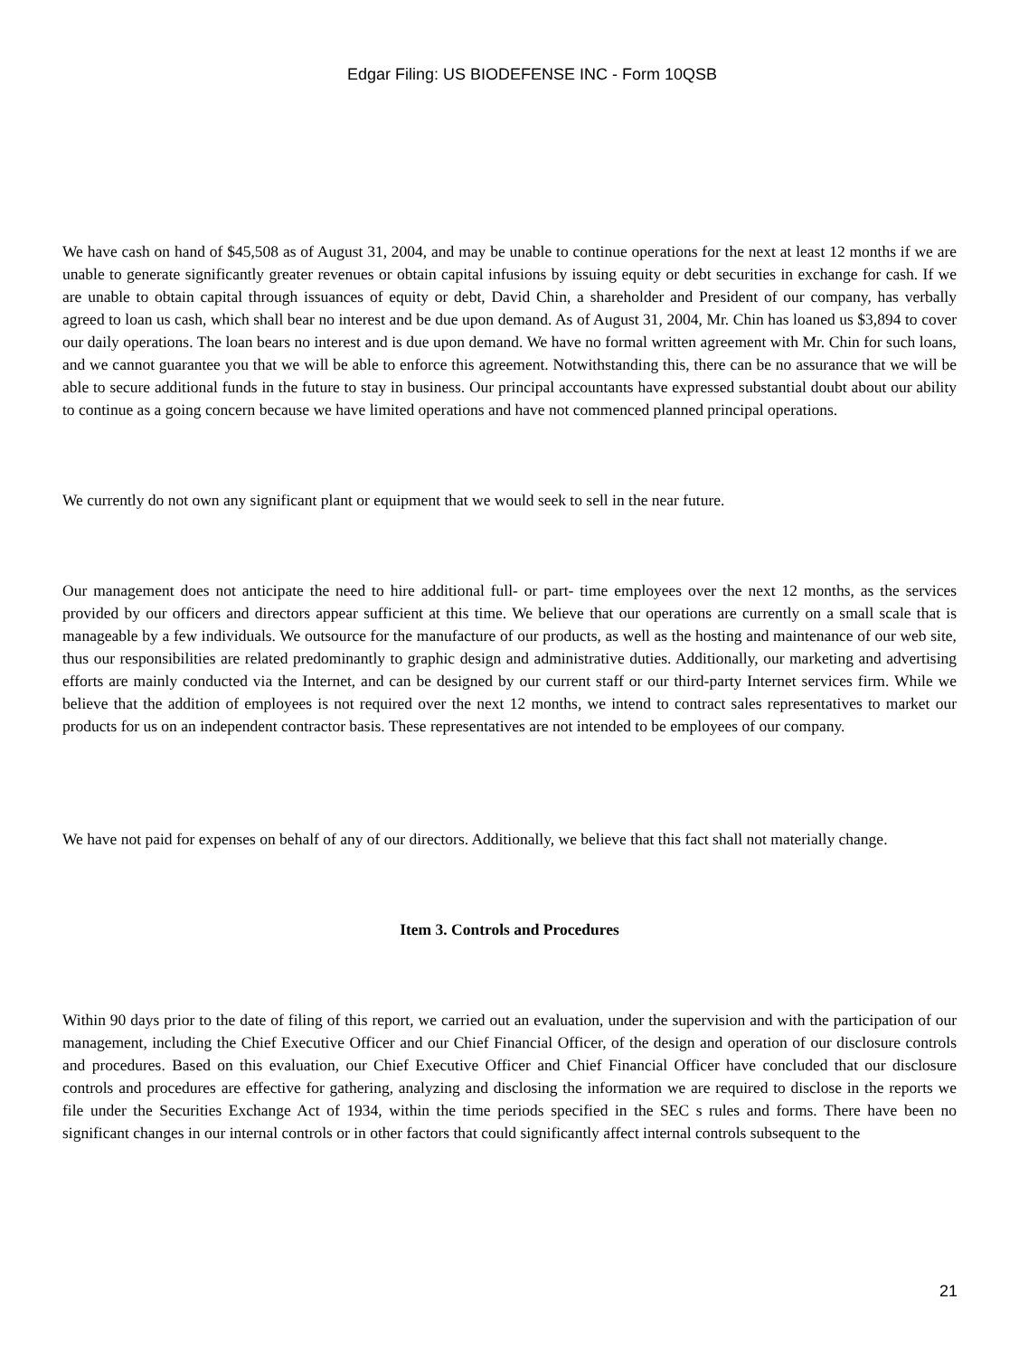Edgar Filing: US BIODEFENSE INC - Form 10QSB
We have cash on hand of $45,508 as of August 31, 2004, and may be unable to continue operations for the next at least 12 months if we are unable to generate significantly greater revenues or obtain capital infusions by issuing equity or debt securities in exchange for cash. If we are unable to obtain capital through issuances of equity or debt, David Chin, a shareholder and President of our company, has verbally agreed to loan us cash, which shall bear no interest and be due upon demand. As of August 31, 2004, Mr. Chin has loaned us $3,894 to cover our daily operations. The loan bears no interest and is due upon demand. We have no formal written agreement with Mr. Chin for such loans, and we cannot guarantee you that we will be able to enforce this agreement. Notwithstanding this, there can be no assurance that we will be able to secure additional funds in the future to stay in business. Our principal accountants have expressed substantial doubt about our ability to continue as a going concern because we have limited operations and have not commenced planned principal operations.
We currently do not own any significant plant or equipment that we would seek to sell in the near future.
Our management does not anticipate the need to hire additional full- or part- time employees over the next 12 months, as the services provided by our officers and directors appear sufficient at this time. We believe that our operations are currently on a small scale that is manageable by a few individuals. We outsource for the manufacture of our products, as well as the hosting and maintenance of our web site, thus our responsibilities are related predominantly to graphic design and administrative duties. Additionally, our marketing and advertising efforts are mainly conducted via the Internet, and can be designed by our current staff or our third-party Internet services firm. While we believe that the addition of employees is not required over the next 12 months, we intend to contract sales representatives to market our products for us on an independent contractor basis. These representatives are not intended to be employees of our company.
We have not paid for expenses on behalf of any of our directors. Additionally, we believe that this fact shall not materially change.
Item 3. Controls and Procedures
Within 90 days prior to the date of filing of this report, we carried out an evaluation, under the supervision and with the participation of our management, including the Chief Executive Officer and our Chief Financial Officer, of the design and operation of our disclosure controls and procedures. Based on this evaluation, our Chief Executive Officer and Chief Financial Officer have concluded that our disclosure controls and procedures are effective for gathering, analyzing and disclosing the information we are required to disclose in the reports we file under the Securities Exchange Act of 1934, within the time periods specified in the SEC s rules and forms. There have been no significant changes in our internal controls or in other factors that could significantly affect internal controls subsequent to the
21